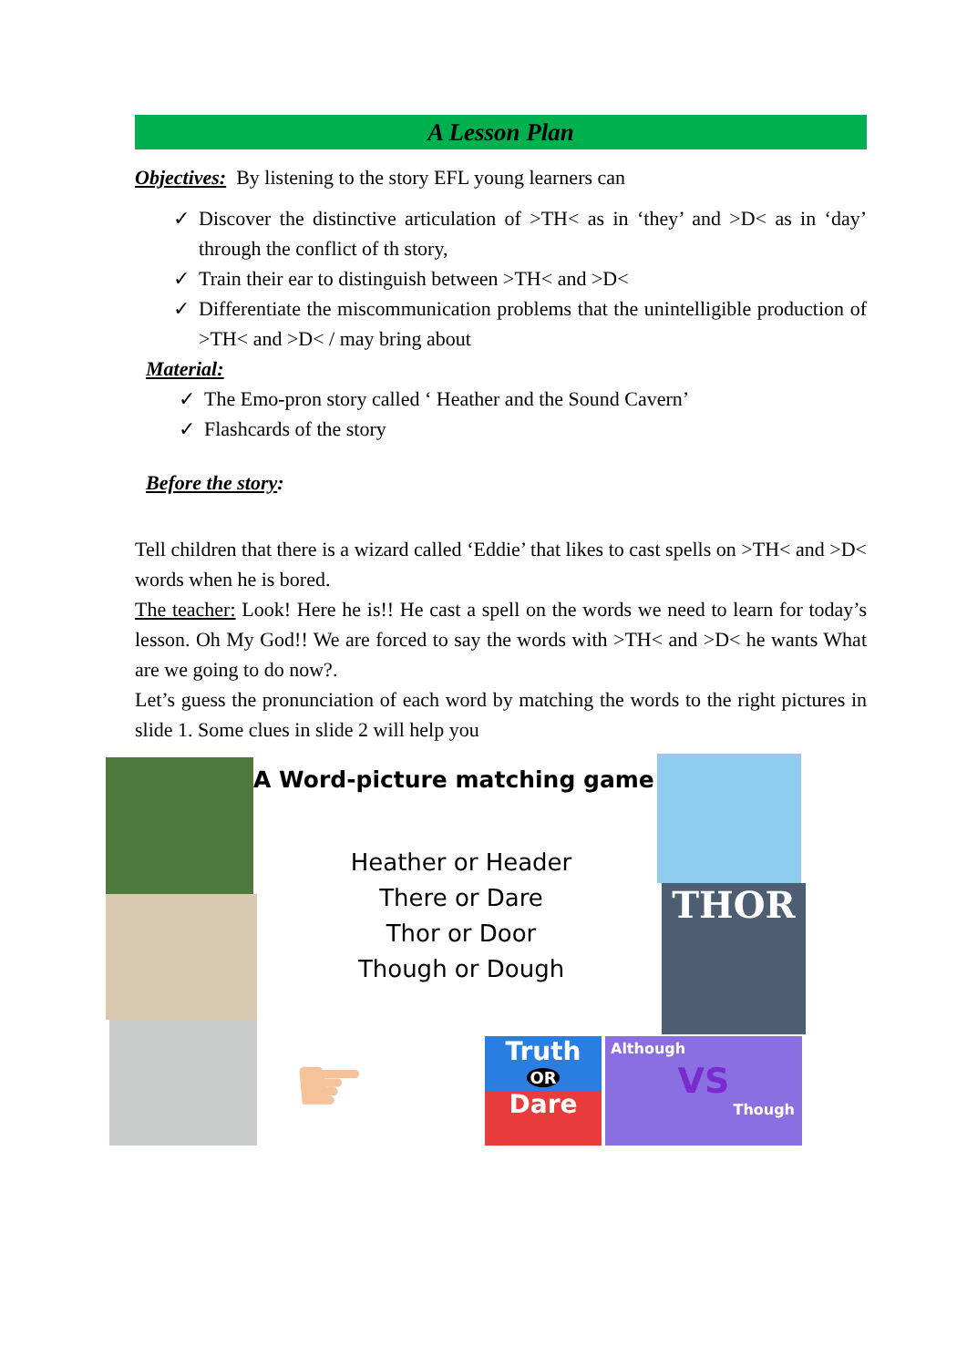A Lesson Plan
Objectives: By listening to the story EFL young learners can
✓ Discover the distinctive articulation of >TH< as in ‘they’ and >D< as in ‘day’ through the conflict of th story,
✓ Train their ear to distinguish between >TH< and >D<
✓ Differentiate the miscommunication problems that the unintelligible production of >TH< and >D< / may bring about
Material:
✓ The Emo-pron story called ‘ Heather and the Sound Cavern’
✓ Flashcards of the story
Before the story:
Tell children that there is a wizard called ‘Eddie’ that likes to cast spells on >TH< and >D< words when he is bored.
The teacher: Look! Here he is!! He cast a spell on the words we need to learn for today’s lesson. Oh My God!! We are forced to say the words with >TH< and >D< he wants What are we going to do now?.
Let’s guess the pronunciation of each word by matching the words to the right pictures in slide 1. Some clues in slide 2 will help you
A Word-picture matching game
Heather or Header
There or Dare
Thor or Door
Though or Dough
THOR
☛
Truth
OR
Dare
Although
VS
Though